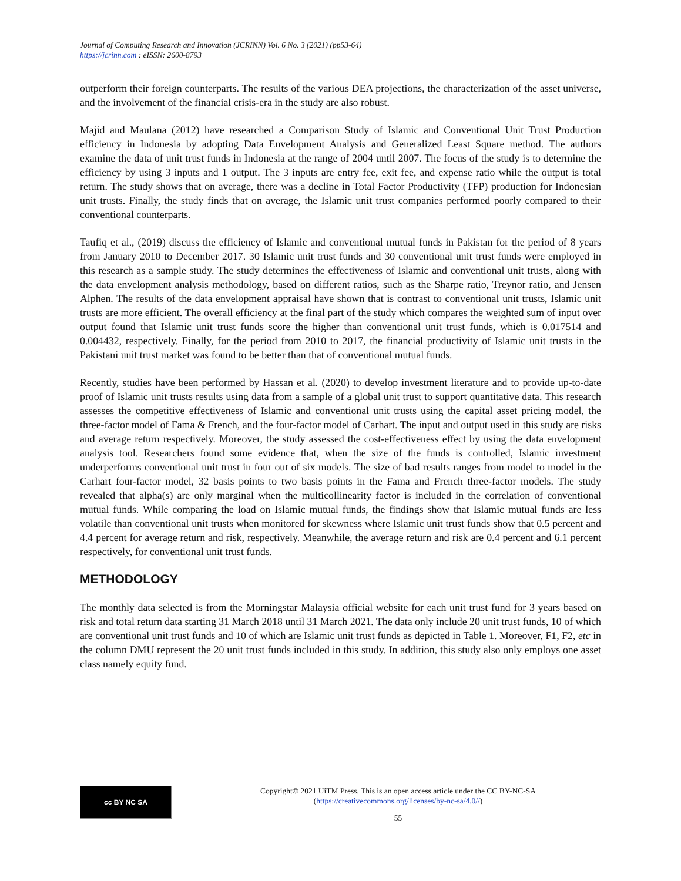Journal of Computing Research and Innovation (JCRINN) Vol. 6 No. 3 (2021) (pp53-64)
https://jcrinn.com : eISSN: 2600-8793
outperform their foreign counterparts. The results of the various DEA projections, the characterization of the asset universe, and the involvement of the financial crisis-era in the study are also robust.
Majid and Maulana (2012) have researched a Comparison Study of Islamic and Conventional Unit Trust Production efficiency in Indonesia by adopting Data Envelopment Analysis and Generalized Least Square method. The authors examine the data of unit trust funds in Indonesia at the range of 2004 until 2007. The focus of the study is to determine the efficiency by using 3 inputs and 1 output. The 3 inputs are entry fee, exit fee, and expense ratio while the output is total return. The study shows that on average, there was a decline in Total Factor Productivity (TFP) production for Indonesian unit trusts. Finally, the study finds that on average, the Islamic unit trust companies performed poorly compared to their conventional counterparts.
Taufiq et al., (2019) discuss the efficiency of Islamic and conventional mutual funds in Pakistan for the period of 8 years from January 2010 to December 2017. 30 Islamic unit trust funds and 30 conventional unit trust funds were employed in this research as a sample study. The study determines the effectiveness of Islamic and conventional unit trusts, along with the data envelopment analysis methodology, based on different ratios, such as the Sharpe ratio, Treynor ratio, and Jensen Alphen. The results of the data envelopment appraisal have shown that is contrast to conventional unit trusts, Islamic unit trusts are more efficient. The overall efficiency at the final part of the study which compares the weighted sum of input over output found that Islamic unit trust funds score the higher than conventional unit trust funds, which is 0.017514 and 0.004432, respectively. Finally, for the period from 2010 to 2017, the financial productivity of Islamic unit trusts in the Pakistani unit trust market was found to be better than that of conventional mutual funds.
Recently, studies have been performed by Hassan et al. (2020) to develop investment literature and to provide up-to-date proof of Islamic unit trusts results using data from a sample of a global unit trust to support quantitative data. This research assesses the competitive effectiveness of Islamic and conventional unit trusts using the capital asset pricing model, the three-factor model of Fama & French, and the four-factor model of Carhart. The input and output used in this study are risks and average return respectively. Moreover, the study assessed the cost-effectiveness effect by using the data envelopment analysis tool. Researchers found some evidence that, when the size of the funds is controlled, Islamic investment underperforms conventional unit trust in four out of six models. The size of bad results ranges from model to model in the Carhart four-factor model, 32 basis points to two basis points in the Fama and French three-factor models. The study revealed that alpha(s) are only marginal when the multicollinearity factor is included in the correlation of conventional mutual funds. While comparing the load on Islamic mutual funds, the findings show that Islamic mutual funds are less volatile than conventional unit trusts when monitored for skewness where Islamic unit trust funds show that 0.5 percent and 4.4 percent for average return and risk, respectively. Meanwhile, the average return and risk are 0.4 percent and 6.1 percent respectively, for conventional unit trust funds.
METHODOLOGY
The monthly data selected is from the Morningstar Malaysia official website for each unit trust fund for 3 years based on risk and total return data starting 31 March 2018 until 31 March 2021. The data only include 20 unit trust funds, 10 of which are conventional unit trust funds and 10 of which are Islamic unit trust funds as depicted in Table 1. Moreover, F1, F2, etc in the column DMU represent the 20 unit trust funds included in this study. In addition, this study also only employs one asset class namely equity fund.
cc BY NC SA
Copyright© 2021 UiTM Press. This is an open access article under the CC BY-NC-SA
(https://creativecommons.org/licenses/by-nc-sa/4.0//)
55